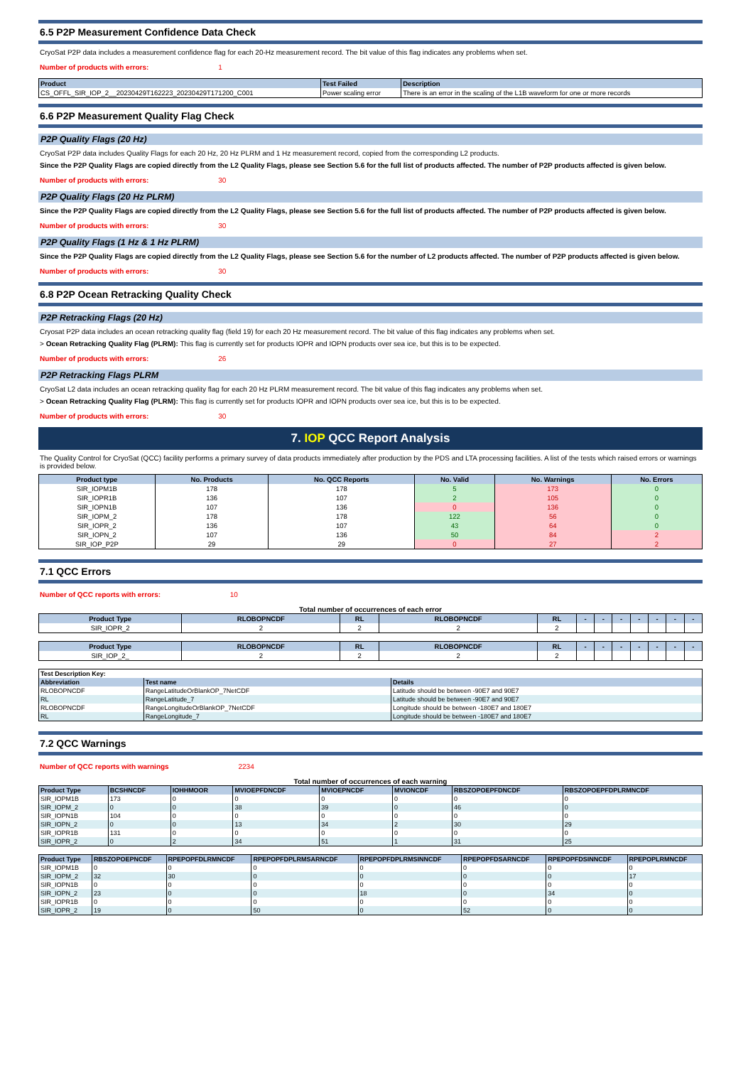6.5 P2P Measurement Confidence Data Check
CryoSat P2P data includes a measurement confidence flag for each 20-Hz measurement record. The bit value of this flag indicates any problems when set.
Number of products with errors: 1
| Product | Test Failed | Description |
| --- | --- | --- |
| CS_OFFL_SIR_IOP_2__20230429T162223_20230429T171200_C001 | Power scaling error | There is an error in the scaling of the L1B waveform for one or more records |
6.6 P2P Measurement Quality Flag Check
P2P Quality Flags (20 Hz)
CryoSat P2P data includes Quality Flags for each 20 Hz, 20 Hz PLRM and 1 Hz measurement record, copied from the corresponding L2 products.
Since the P2P Quality Flags are copied directly from the L2 Quality Flags, please see Section 5.6 for the full list of products affected. The number of P2P products affected is given below.
Number of products with errors: 30
P2P Quality Flags (20 Hz PLRM)
Since the P2P Quality Flags are copied directly from the L2 Quality Flags, please see Section 5.6 for the full list of products affected. The number of P2P products affected is given below.
Number of products with errors: 30
P2P Quality Flags (1 Hz & 1 Hz PLRM)
Since the P2P Quality Flags are copied directly from the L2 Quality Flags, please see Section 5.6 for the number of L2 products affected. The number of P2P products affected is given below.
Number of products with errors: 30
6.8 P2P Ocean Retracking Quality Check
P2P Retracking Flags (20 Hz)
Cryosat P2P data includes an ocean retracking quality flag (field 19) for each 20 Hz measurement record. The bit value of this flag indicates any problems when set.
> Ocean Retracking Quality Flag (PLRM): This flag is currently set for products IOPR and IOPN products over sea ice, but this is to be expected.
Number of products with errors: 26
P2P Retracking Flags PLRM
CryoSat L2 data includes an ocean retracking quality flag for each 20 Hz PLRM measurement record. The bit value of this flag indicates any problems when set.
> Ocean Retracking Quality Flag (PLRM): This flag is currently set for products IOPR and IOPN products over sea ice, but this is to be expected.
Number of products with errors: 30
7. IOP QCC Report Analysis
The Quality Control for CryoSat (QCC) facility performs a primary survey of data products immediately after production by the PDS and LTA processing facilities. A list of the tests which raised errors or warnings is provided below.
| Product type | No. Products | No. QCC Reports | No. Valid | No. Warnings | No. Errors |
| --- | --- | --- | --- | --- | --- |
| SIR_IOPM1B | 178 | 178 | 5 | 173 | 0 |
| SIR_IOPR1B | 136 | 107 | 2 | 105 | 0 |
| SIR_IOPN1B | 107 | 136 | 0 | 136 | 0 |
| SIR_IOPM_2 | 178 | 178 | 122 | 56 | 0 |
| SIR_IOPR_2 | 136 | 107 | 43 | 64 | 0 |
| SIR_IOPN_2 | 107 | 136 | 50 | 84 | 2 |
| SIR_IOP_P2P | 29 | 29 | 0 | 27 | 2 |
7.1 QCC Errors
Number of QCC reports with errors: 10
Total number of occurrences of each error
| Product Type | RLOBOPNCDF | RL | RLOBOPNCDF | RL | - | - | - | - | - | - | - |
| --- | --- | --- | --- | --- | --- | --- | --- | --- | --- | --- | --- |
| SIR_IOPR_2 | 2 | 2 | 2 | 2 | | | | | | | |
| Product Type | RLOBOPNCDF | RL | RLOBOPNCDF | RL | - | - | - | - | - | - | - |
| --- | --- | --- | --- | --- | --- | --- | --- | --- | --- | --- | --- |
| SIR_IOP_2_ | 2 | 2 | 2 | 2 | | | | | | | |
| Test Description Key: | | |
| Abbreviation | Test name | Details |
| RLOBOPNCDF | RangeLatitudeOrBlankOP_7NetCDF | Latitude should be between -90E7 and 90E7 |
| RL | RangeLatitude_7 | Latitude should be between -90E7 and 90E7 |
| RLOBOPNCDF | RangeLongitudeOrBlankOP_7NetCDF | Longitude should be between -180E7 and 180E7 |
| RL | RangeLongitude_7 | Longitude should be between -180E7 and 180E7 |
7.2 QCC Warnings
Number of QCC reports with warnings 2234
Total number of occurrences of each warning
| Product Type | BCSHNCDF | IOHHMOOR | MVIOEPFDNCDF | MVIOEPNCDF | MVIONCDF | RBSZOPOEPFDNCDF | RBSZOPOEPFDPLRMNCDF |
| --- | --- | --- | --- | --- | --- | --- | --- |
| SIR_IOPM1B | 173 | 0 | 0 | 0 | 0 | 0 | 0 |
| SIR_IOPM_2 | 0 | 0 | 38 | 39 | 0 | 46 | 0 |
| SIR_IOPN1B | 104 | 0 | 0 | 0 | 0 | 0 | 0 |
| SIR_IOPN_2 | 0 | 0 | 13 | 34 | 2 | 30 | 29 |
| SIR_IOPR1B | 131 | 0 | 0 | 0 | 0 | 0 | 0 |
| SIR_IOPR_2 | 0 | 2 | 34 | 51 | 1 | 31 | 25 |
| Product Type | RBSZOPOEPNCDF | RPEPOPFDLRMNCDF | RPEPOPFDPLRMSARNCDF | RPEPOPFDPLRMSINNCDF | RPEPOPFDSARNCDF | RPEPOPFDSINNCDF | RPEPOPLRMNCDF |
| --- | --- | --- | --- | --- | --- | --- | --- |
| SIR_IOPM1B | 0 | 0 | 0 | 0 | 0 | 0 | 0 |
| SIR_IOPM_2 | 32 | 30 | 0 | 0 | 0 | 0 | 17 |
| SIR_IOPN1B | 0 | 0 | 0 | 0 | 0 | 0 | 0 |
| SIR_IOPN_2 | 23 | 0 | 0 | 18 | 0 | 34 | 0 |
| SIR_IOPR1B | 0 | 0 | 0 | 0 | 0 | 0 | 0 |
| SIR_IOPR_2 | 19 | 0 | 50 | 0 | 52 | 0 | 0 |